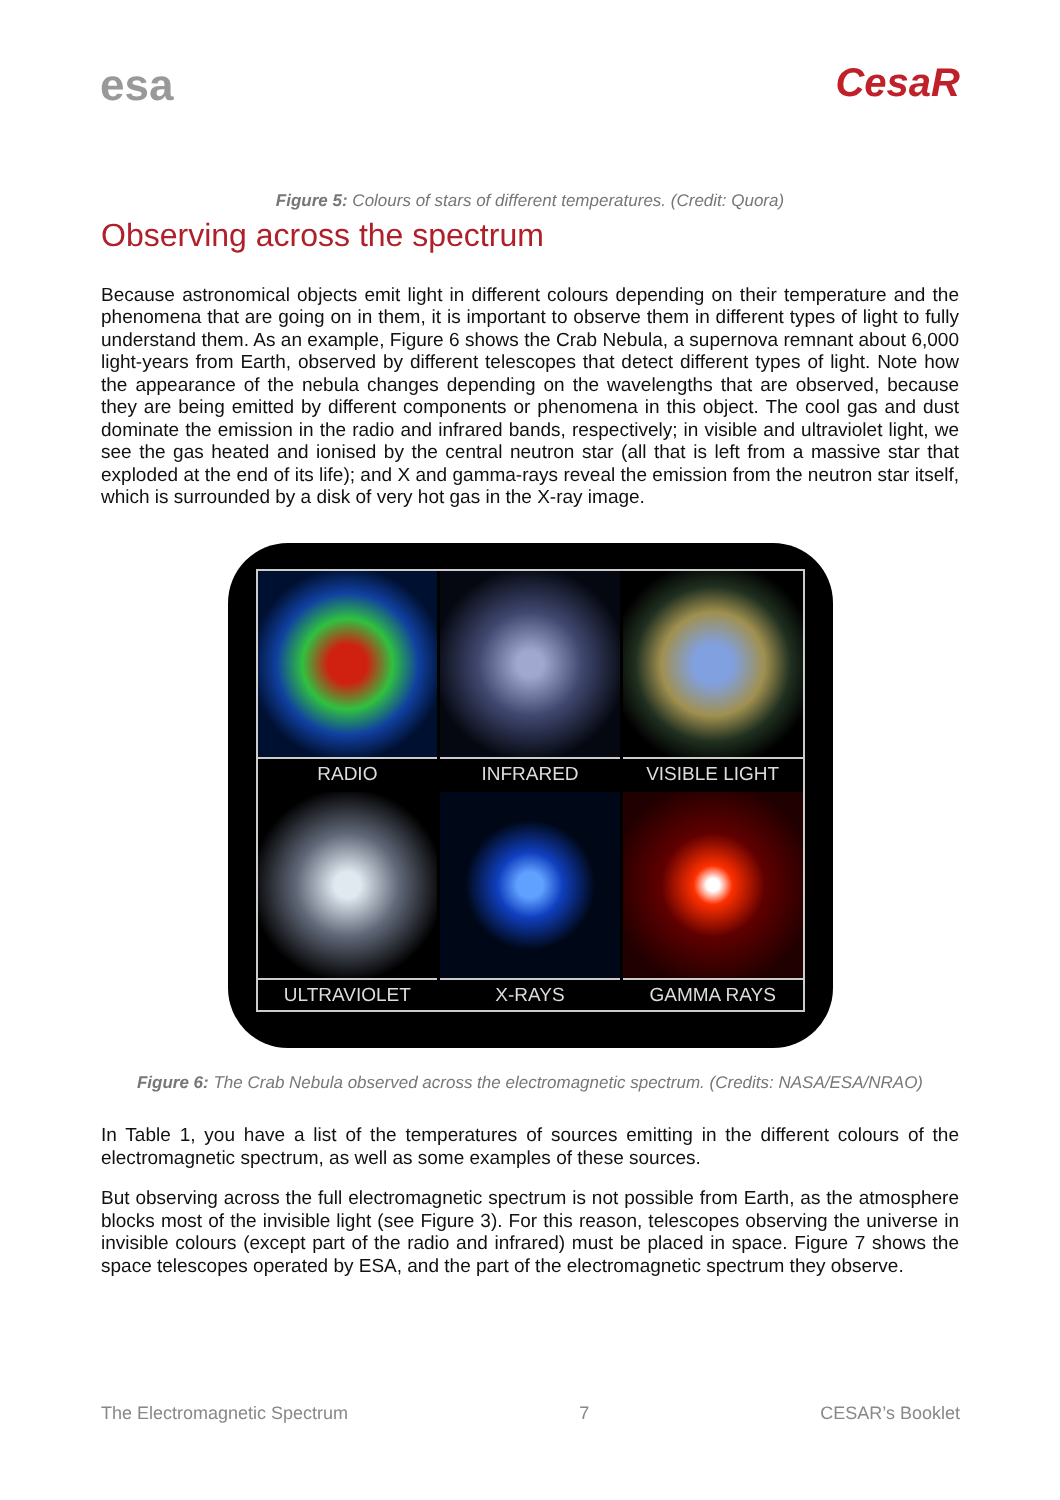esa CesaR
Figure 5: Colours of stars of different temperatures. (Credit: Quora)
Observing across the spectrum
Because astronomical objects emit light in different colours depending on their temperature and the phenomena that are going on in them, it is important to observe them in different types of light to fully understand them. As an example, Figure 6 shows the Crab Nebula, a supernova remnant about 6,000 light-years from Earth, observed by different telescopes that detect different types of light. Note how the appearance of the nebula changes depending on the wavelengths that are observed, because they are being emitted by different components or phenomena in this object. The cool gas and dust dominate the emission in the radio and infrared bands, respectively; in visible and ultraviolet light, we see the gas heated and ionised by the central neutron star (all that is left from a massive star that exploded at the end of its life); and X and gamma-rays reveal the emission from the neutron star itself, which is surrounded by a disk of very hot gas in the X-ray image.
RADIO
INFRARED
VISIBLE LIGHT
ULTRAVIOLET
X-RAYS
GAMMA RAYS
Figure 6: The Crab Nebula observed across the electromagnetic spectrum. (Credits: NASA/ESA/NRAO)
In Table 1, you have a list of the temperatures of sources emitting in the different colours of the electromagnetic spectrum, as well as some examples of these sources.
But observing across the full electromagnetic spectrum is not possible from Earth, as the atmosphere blocks most of the invisible light (see Figure 3). For this reason, telescopes observing the universe in invisible colours (except part of the radio and infrared) must be placed in space. Figure 7 shows the space telescopes operated by ESA, and the part of the electromagnetic spectrum they observe.
The Electromagnetic Spectrum 7 CESAR’s Booklet